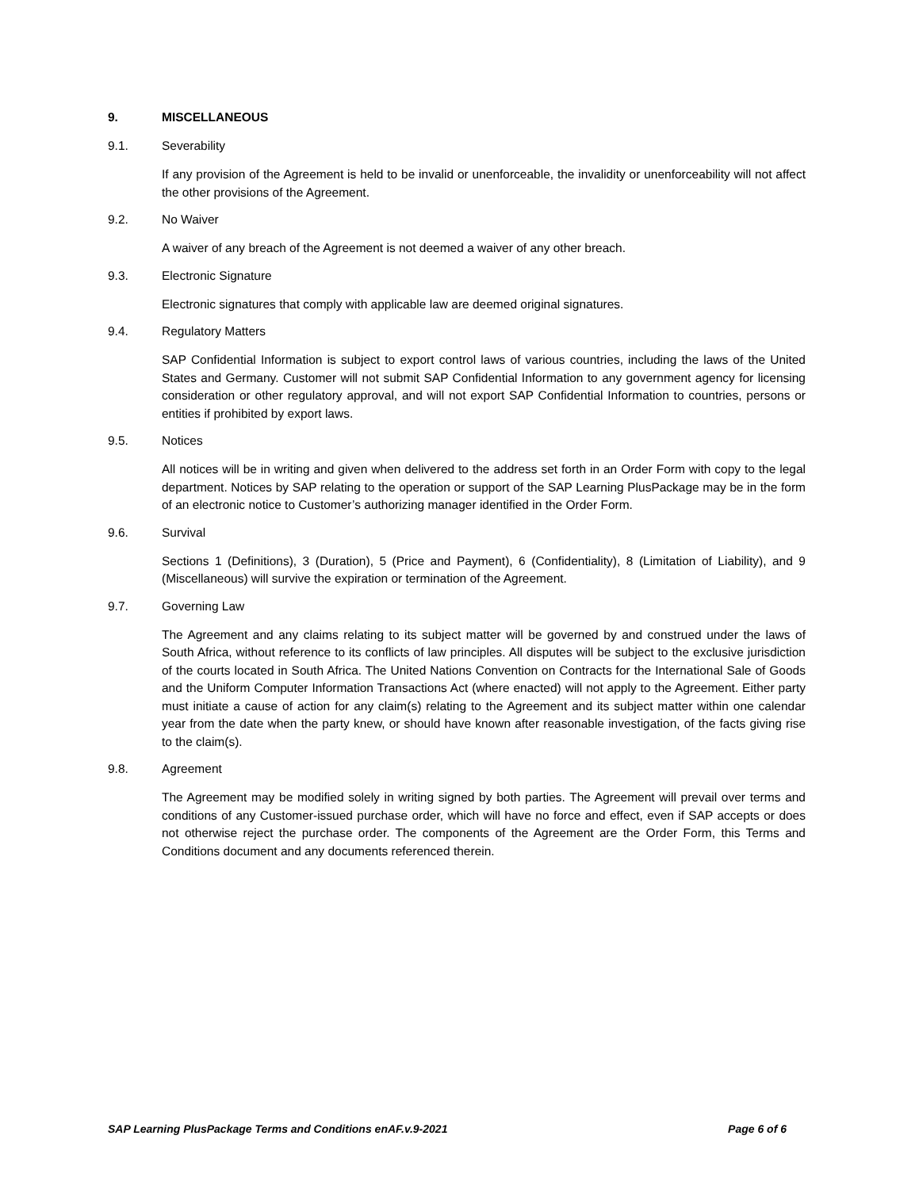9. MISCELLANEOUS
9.1. Severability
If any provision of the Agreement is held to be invalid or unenforceable, the invalidity or unenforceability will not affect the other provisions of the Agreement.
9.2. No Waiver
A waiver of any breach of the Agreement is not deemed a waiver of any other breach.
9.3. Electronic Signature
Electronic signatures that comply with applicable law are deemed original signatures.
9.4. Regulatory Matters
SAP Confidential Information is subject to export control laws of various countries, including the laws of the United States and Germany. Customer will not submit SAP Confidential Information to any government agency for licensing consideration or other regulatory approval, and will not export SAP Confidential Information to countries, persons or entities if prohibited by export laws.
9.5. Notices
All notices will be in writing and given when delivered to the address set forth in an Order Form with copy to the legal department. Notices by SAP relating to the operation or support of the SAP Learning PlusPackage may be in the form of an electronic notice to Customer’s authorizing manager identified in the Order Form.
9.6. Survival
Sections 1 (Definitions), 3 (Duration), 5 (Price and Payment), 6 (Confidentiality), 8 (Limitation of Liability), and 9 (Miscellaneous) will survive the expiration or termination of the Agreement.
9.7. Governing Law
The Agreement and any claims relating to its subject matter will be governed by and construed under the laws of South Africa, without reference to its conflicts of law principles. All disputes will be subject to the exclusive jurisdiction of the courts located in South Africa. The United Nations Convention on Contracts for the International Sale of Goods and the Uniform Computer Information Transactions Act (where enacted) will not apply to the Agreement. Either party must initiate a cause of action for any claim(s) relating to the Agreement and its subject matter within one calendar year from the date when the party knew, or should have known after reasonable investigation, of the facts giving rise to the claim(s).
9.8. Agreement
The Agreement may be modified solely in writing signed by both parties. The Agreement will prevail over terms and conditions of any Customer-issued purchase order, which will have no force and effect, even if SAP accepts or does not otherwise reject the purchase order. The components of the Agreement are the Order Form, this Terms and Conditions document and any documents referenced therein.
SAP Learning PlusPackage Terms and Conditions enAF.v.9-2021 Page 6 of 6